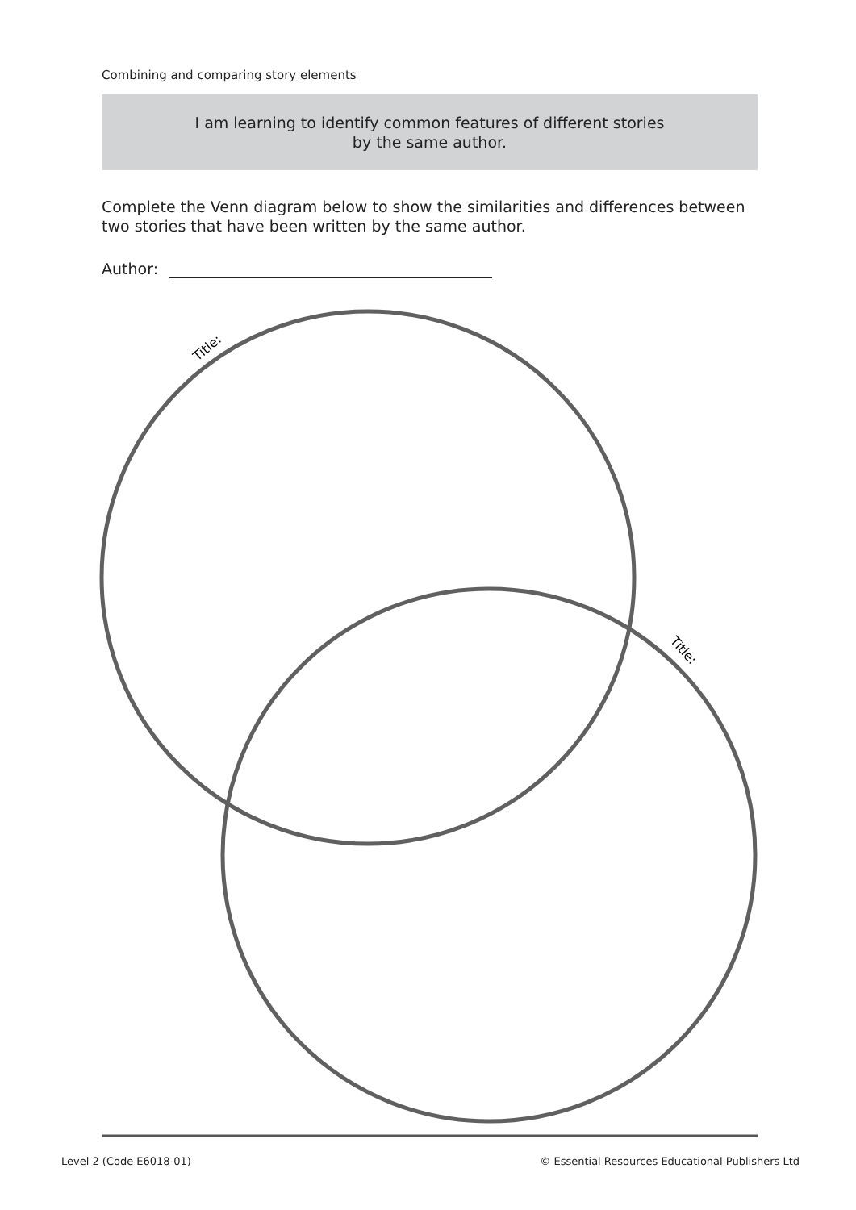Combining and comparing story elements
I am learning to identify common features of different stories
by the same author.
Complete the Venn diagram below to show the similarities and differences between two stories that have been written by the same author.
Author:
Title:
Title:
Level 2 (Code E6018-01) © Essential Resources Educational Publishers Ltd